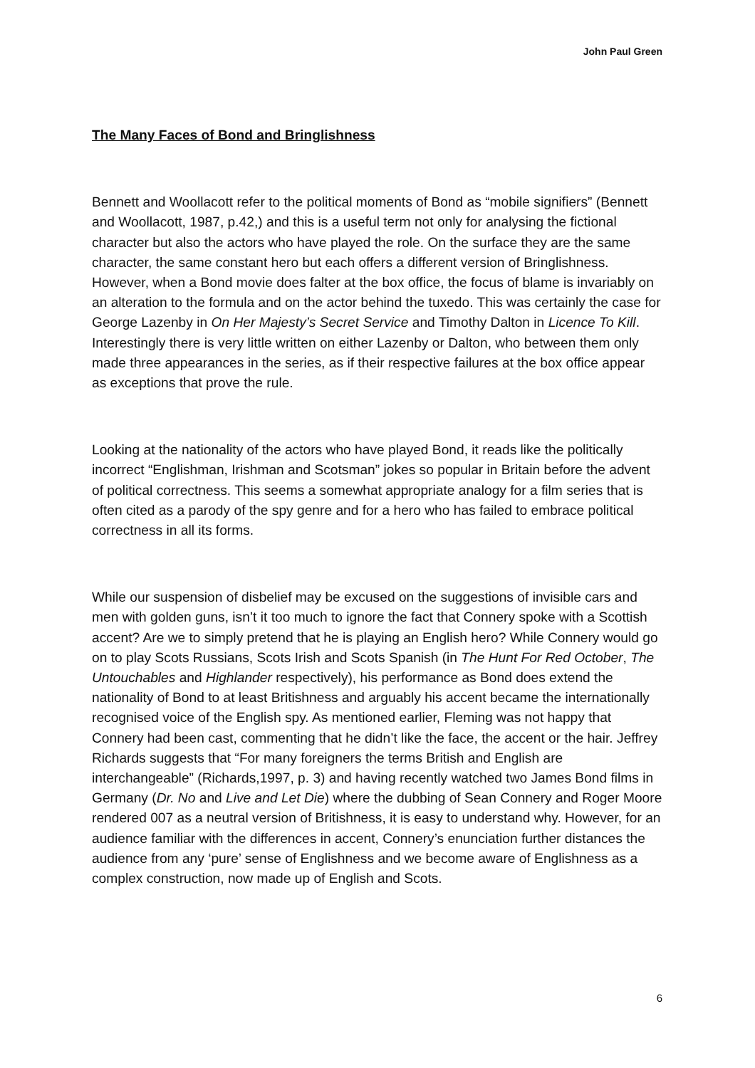John Paul Green
The Many Faces of Bond and Bringlishness
Bennett and Woollacott refer to the political moments of Bond as “mobile signifiers” (Bennett and Woollacott, 1987, p.42,) and this is a useful term not only for analysing the fictional character but also the actors who have played the role. On the surface they are the same character, the same constant hero but each offers a different version of Bringlishness. However, when a Bond movie does falter at the box office, the focus of blame is invariably on an alteration to the formula and on the actor behind the tuxedo. This was certainly the case for George Lazenby in On Her Majesty’s Secret Service and Timothy Dalton in Licence To Kill. Interestingly there is very little written on either Lazenby or Dalton, who between them only made three appearances in the series, as if their respective failures at the box office appear as exceptions that prove the rule.
Looking at the nationality of the actors who have played Bond, it reads like the politically incorrect “Englishman, Irishman and Scotsman” jokes so popular in Britain before the advent of political correctness. This seems a somewhat appropriate analogy for a film series that is often cited as a parody of the spy genre and for a hero who has failed to embrace political correctness in all its forms.
While our suspension of disbelief may be excused on the suggestions of invisible cars and men with golden guns, isn’t it too much to ignore the fact that Connery spoke with a Scottish accent? Are we to simply pretend that he is playing an English hero? While Connery would go on to play Scots Russians, Scots Irish and Scots Spanish (in The Hunt For Red October, The Untouchables and Highlander respectively), his performance as Bond does extend the nationality of Bond to at least Britishness and arguably his accent became the internationally recognised voice of the English spy. As mentioned earlier, Fleming was not happy that Connery had been cast, commenting that he didn’t like the face, the accent or the hair. Jeffrey Richards suggests that “For many foreigners the terms British and English are interchangeable” (Richards,1997, p. 3) and having recently watched two James Bond films in Germany (Dr. No and Live and Let Die) where the dubbing of Sean Connery and Roger Moore rendered 007 as a neutral version of Britishness, it is easy to understand why. However, for an audience familiar with the differences in accent, Connery’s enunciation further distances the audience from any ‘pure’ sense of Englishness and we become aware of Englishness as a complex construction, now made up of English and Scots.
6